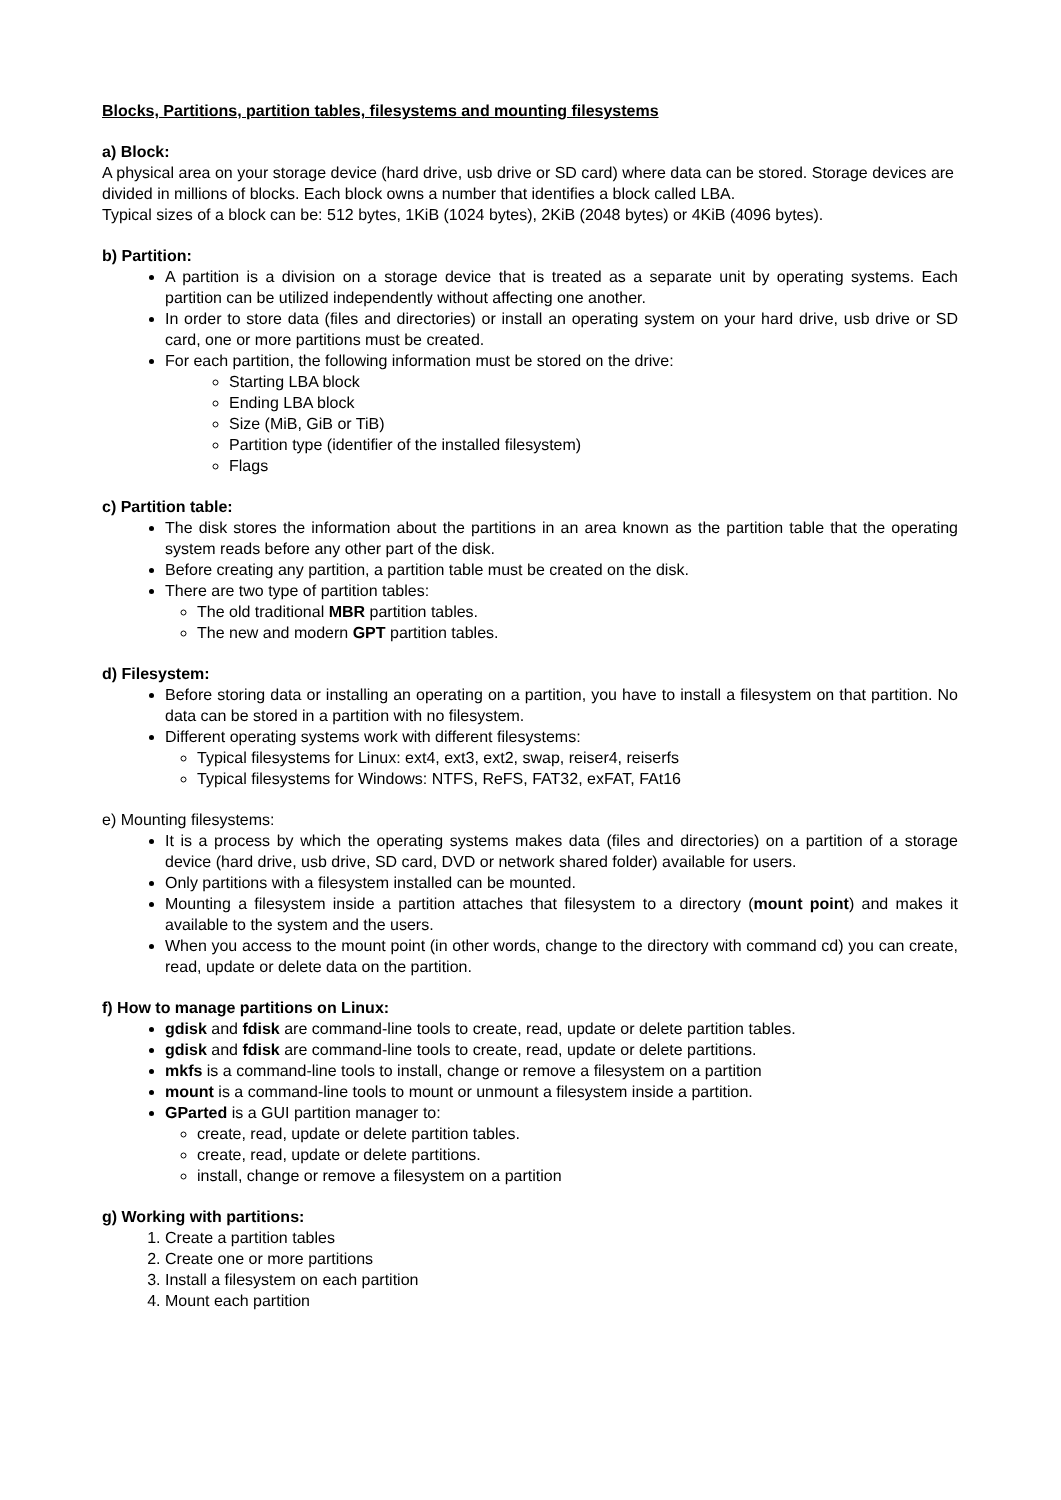Blocks, Partitions, partition tables, filesystems and mounting filesystems
a) Block:
A physical area on your storage device (hard drive, usb drive or SD card) where data can be stored. Storage devices are divided in millions of blocks. Each block owns a number that identifies a block called LBA.
Typical sizes of a block can be: 512 bytes, 1KiB (1024 bytes), 2KiB (2048 bytes) or 4KiB (4096 bytes).
b) Partition:
A partition is a division on a storage device that is treated as a separate unit by operating systems. Each partition can be utilized independently without affecting one another.
In order to store data (files and directories) or install an operating system on your hard drive, usb drive or SD card, one or more partitions must be created.
For each partition, the following information must be stored on the drive:
Starting LBA block
Ending LBA block
Size (MiB, GiB or TiB)
Partition type (identifier of the installed filesystem)
Flags
c) Partition table:
The disk stores the information about the partitions in an area known as the partition table that the operating system reads before any other part of the disk.
Before creating any partition, a partition table must be created on the disk.
There are two type of partition tables:
The old traditional MBR partition tables.
The new and modern GPT partition tables.
d) Filesystem:
Before storing data or installing an operating on a partition, you have to install a filesystem on that partition. No data can be stored in a partition with no filesystem.
Different operating systems work with different filesystems:
Typical filesystems for Linux: ext4, ext3, ext2, swap, reiser4, reiserfs
Typical filesystems for Windows: NTFS, ReFS, FAT32, exFAT, FAt16
e) Mounting filesystems:
It is a process by which the operating systems makes data (files and directories) on a partition of a storage device (hard drive, usb drive, SD card, DVD or network shared folder) available for users.
Only partitions with a filesystem installed can be mounted.
Mounting a filesystem inside a partition attaches that filesystem to a directory (mount point) and makes it available to the system and the users.
When you access to the mount point (in other words, change to the directory with command cd) you can create, read, update or delete data on the partition.
f) How to manage partitions on Linux:
gdisk and fdisk are command-line tools to create, read, update or delete partition tables.
gdisk and fdisk are command-line tools to create, read, update or delete partitions.
mkfs is a command-line tools to install, change or remove a filesystem on a partition
mount is a command-line tools to mount or unmount a filesystem inside a partition.
GParted is a GUI partition manager to:
create, read, update or delete partition tables.
create, read, update or delete partitions.
install, change or remove a filesystem on a partition
g) Working with partitions:
1. Create a partition tables
2. Create one or more partitions
3. Install a filesystem on each partition
4. Mount each partition